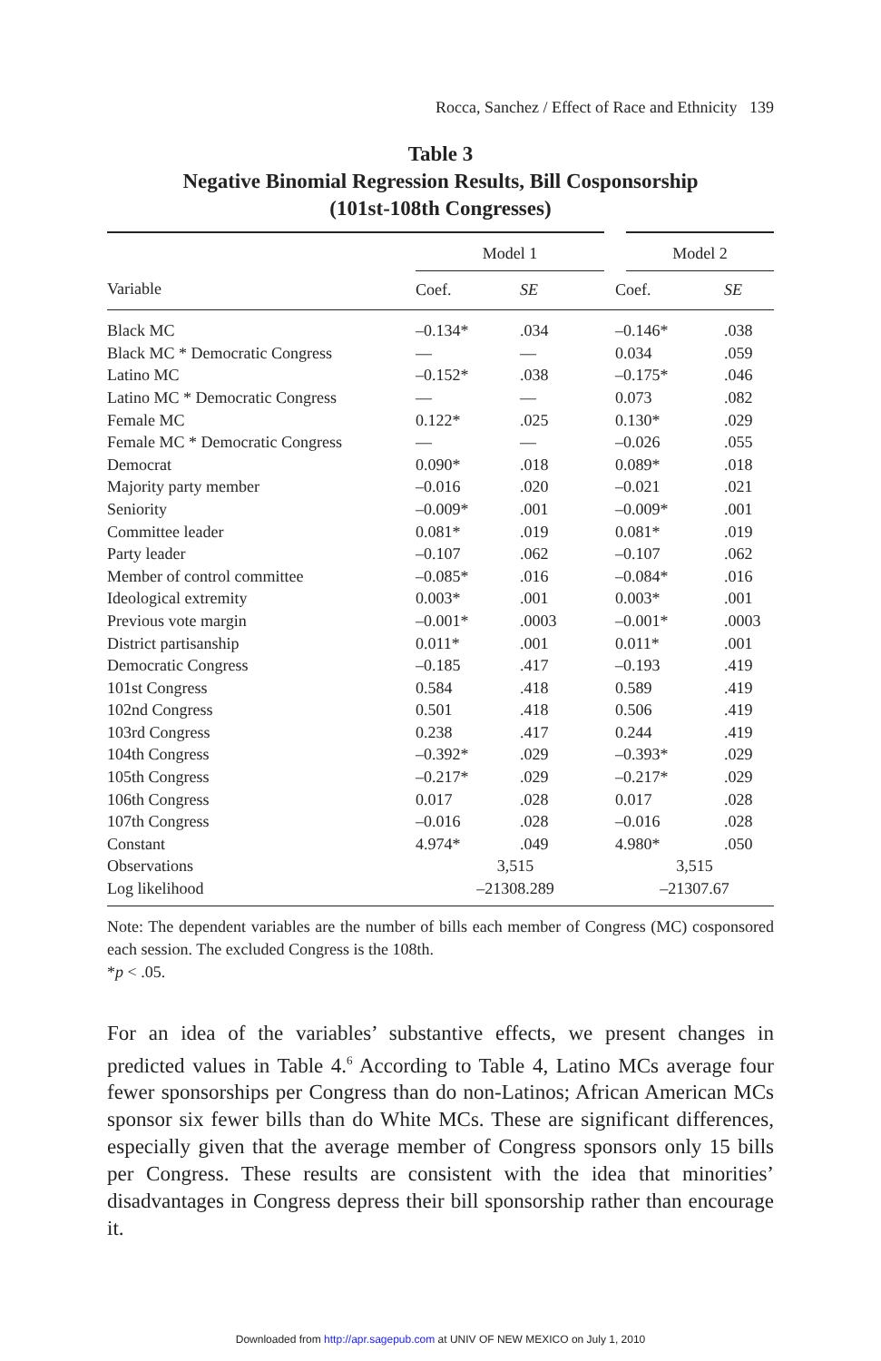Rocca, Sanchez / Effect of Race and Ethnicity 139
Table 3
Negative Binomial Regression Results, Bill Cosponsorship
(101st-108th Congresses)
| | Model 1 | | Model 2 | |
| --- | --- | --- | --- | --- |
| Variable | Coef. | SE | Coef. | SE |
| Black MC | –0.134* | .034 | –0.146* | .038 |
| Black MC * Democratic Congress | — | — | 0.034 | .059 |
| Latino MC | –0.152* | .038 | –0.175* | .046 |
| Latino MC * Democratic Congress | — | — | 0.073 | .082 |
| Female MC | 0.122* | .025 | 0.130* | .029 |
| Female MC * Democratic Congress | — | — | –0.026 | .055 |
| Democrat | 0.090* | .018 | 0.089* | .018 |
| Majority party member | –0.016 | .020 | –0.021 | .021 |
| Seniority | –0.009* | .001 | –0.009* | .001 |
| Committee leader | 0.081* | .019 | 0.081* | .019 |
| Party leader | –0.107 | .062 | –0.107 | .062 |
| Member of control committee | –0.085* | .016 | –0.084* | .016 |
| Ideological extremity | 0.003* | .001 | 0.003* | .001 |
| Previous vote margin | –0.001* | .0003 | –0.001* | .0003 |
| District partisanship | 0.011* | .001 | 0.011* | .001 |
| Democratic Congress | –0.185 | .417 | –0.193 | .419 |
| 101st Congress | 0.584 | .418 | 0.589 | .419 |
| 102nd Congress | 0.501 | .418 | 0.506 | .419 |
| 103rd Congress | 0.238 | .417 | 0.244 | .419 |
| 104th Congress | –0.392* | .029 | –0.393* | .029 |
| 105th Congress | –0.217* | .029 | –0.217* | .029 |
| 106th Congress | 0.017 | .028 | 0.017 | .028 |
| 107th Congress | –0.016 | .028 | –0.016 | .028 |
| Constant | 4.974* | .049 | 4.980* | .050 |
| Observations | 3,515 | | 3,515 | |
| Log likelihood | –21308.289 | | –21307.67 | |
Note: The dependent variables are the number of bills each member of Congress (MC) cosponsored each session. The excluded Congress is the 108th.
*p < .05.
For an idea of the variables’ substantive effects, we present changes in predicted values in Table 4.<sup>6</sup> According to Table 4, Latino MCs average four fewer sponsorships per Congress than do non-Latinos; African American MCs sponsor six fewer bills than do White MCs. These are significant differences, especially given that the average member of Congress sponsors only 15 bills per Congress. These results are consistent with the idea that minorities’ disadvantages in Congress depress their bill sponsorship rather than encourage it.
Downloaded from http://apr.sagepub.com at UNIV OF NEW MEXICO on July 1, 2010